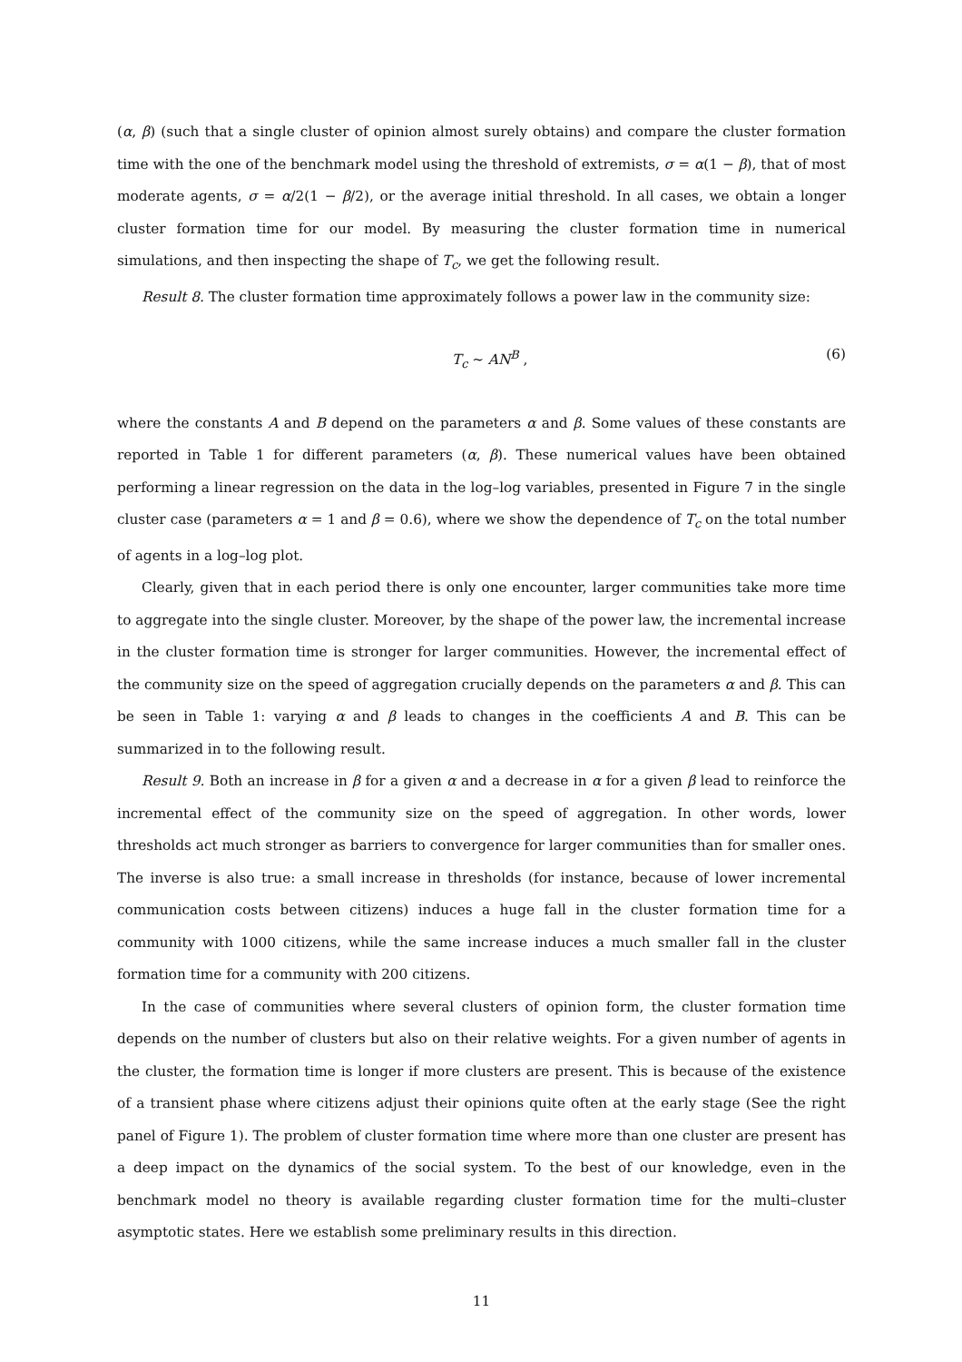(α, β) (such that a single cluster of opinion almost surely obtains) and compare the cluster formation time with the one of the benchmark model using the threshold of extremists, σ = α(1 − β), that of most moderate agents, σ = α/2(1 − β/2), or the average initial threshold. In all cases, we obtain a longer cluster formation time for our model. By measuring the cluster formation time in numerical simulations, and then inspecting the shape of T<sub>c</sub>, we get the following result.
Result 8. The cluster formation time approximately follows a power law in the community size:
T<sub>c</sub> ∼ AN<sup>B</sup> , (6)
where the constants A and B depend on the parameters α and β. Some values of these constants are reported in Table 1 for different parameters (α, β). These numerical values have been obtained performing a linear regression on the data in the log–log variables, presented in Figure 7 in the single cluster case (parameters α = 1 and β = 0.6), where we show the dependence of T<sub>c</sub> on the total number of agents in a log–log plot.
Clearly, given that in each period there is only one encounter, larger communities take more time to aggregate into the single cluster. Moreover, by the shape of the power law, the incremental increase in the cluster formation time is stronger for larger communities. However, the incremental effect of the community size on the speed of aggregation crucially depends on the parameters α and β. This can be seen in Table 1: varying α and β leads to changes in the coefficients A and B. This can be summarized in to the following result.
Result 9. Both an increase in β for a given α and a decrease in α for a given β lead to reinforce the incremental effect of the community size on the speed of aggregation. In other words, lower thresholds act much stronger as barriers to convergence for larger communities than for smaller ones. The inverse is also true: a small increase in thresholds (for instance, because of lower incremental communication costs between citizens) induces a huge fall in the cluster formation time for a community with 1000 citizens, while the same increase induces a much smaller fall in the cluster formation time for a community with 200 citizens.
In the case of communities where several clusters of opinion form, the cluster formation time depends on the number of clusters but also on their relative weights. For a given number of agents in the cluster, the formation time is longer if more clusters are present. This is because of the existence of a transient phase where citizens adjust their opinions quite often at the early stage (See the right panel of Figure 1). The problem of cluster formation time where more than one cluster are present has a deep impact on the dynamics of the social system. To the best of our knowledge, even in the benchmark model no theory is available regarding cluster formation time for the multi–cluster asymptotic states. Here we establish some preliminary results in this direction.
11